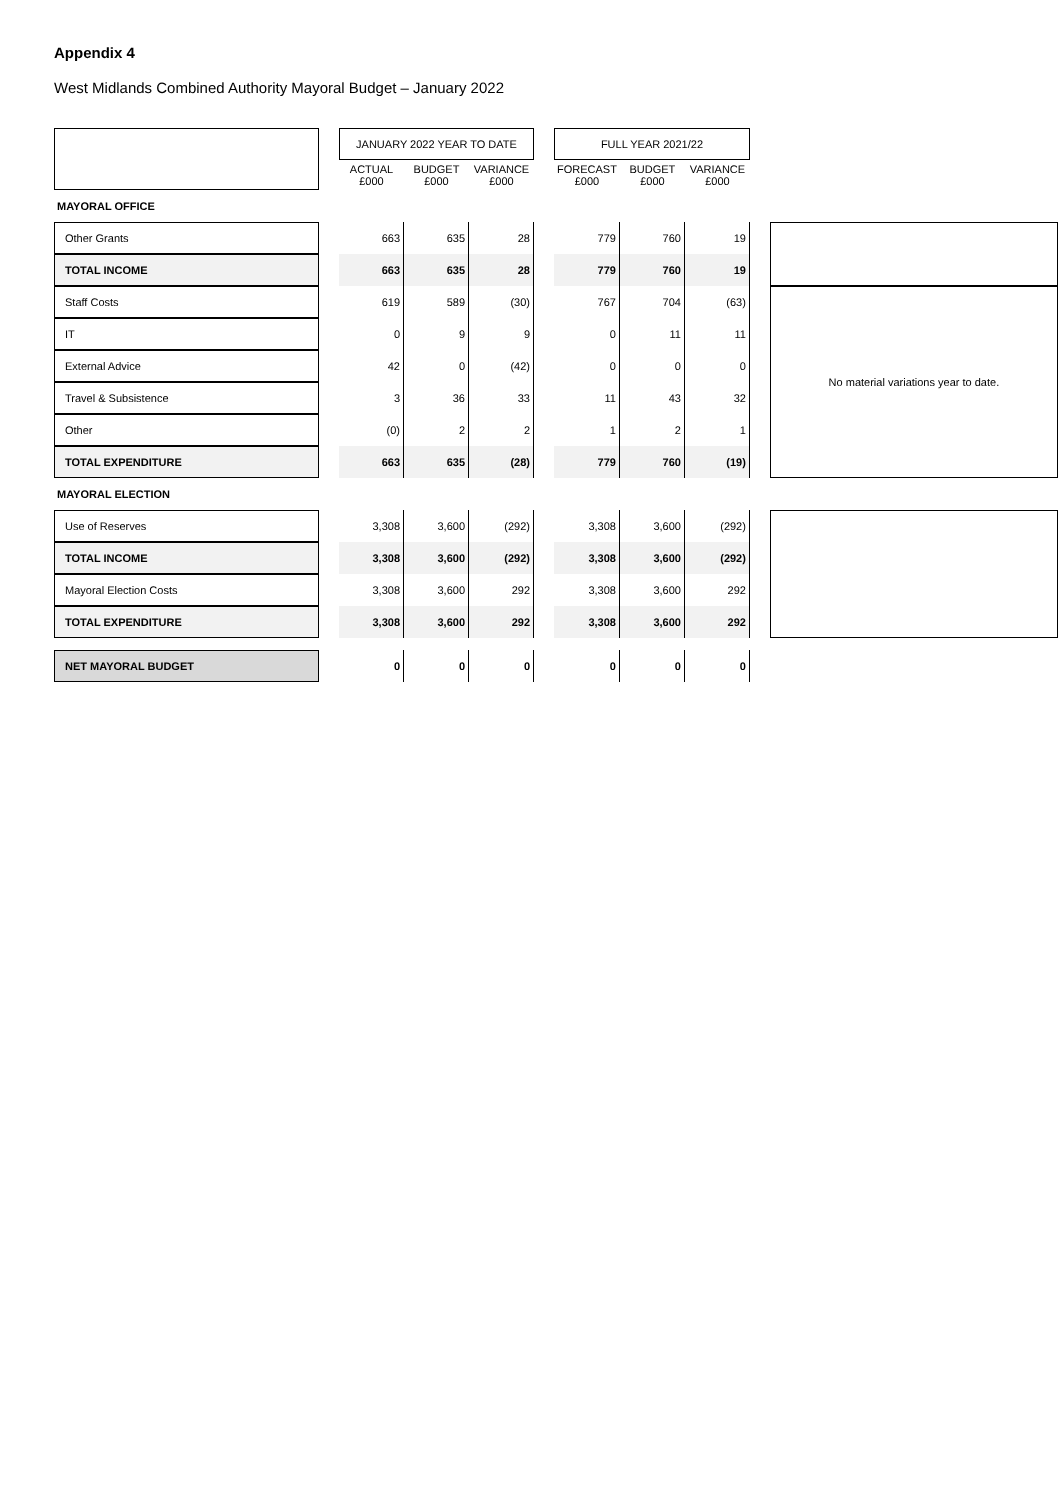Appendix 4
West Midlands Combined Authority Mayoral Budget – January 2022
| | | JANUARY 2022 YEAR TO DATE | | | | FULL YEAR 2021/22 | | | | |
| --- | --- | --- | --- | --- | --- | --- | --- | --- | --- | --- |
| | | ACTUAL £000 | BUDGET £000 | VARIANCE £000 | | FORECAST £000 | BUDGET £000 | VARIANCE £000 | | |
| MAYORAL OFFICE | | | | | | | | | | |
| Other Grants | | 663 | 635 | 28 | | 779 | 760 | 19 | | |
| TOTAL INCOME | | 663 | 635 | 28 | | 779 | 760 | 19 | | |
| Staff Costs | | 619 | 589 | (30) | | 767 | 704 | (63) | | No material variations year to date. |
| IT | | 0 | 9 | 9 | | 0 | 11 | 11 | | |
| External Advice | | 42 | 0 | (42) | | 0 | 0 | 0 | | |
| Travel & Subsistence | | 3 | 36 | 33 | | 11 | 43 | 32 | | |
| Other | | (0) | 2 | 2 | | 1 | 2 | 1 | | |
| TOTAL EXPENDITURE | | 663 | 635 | (28) | | 779 | 760 | (19) | | |
| MAYORAL ELECTION | | | | | | | | | | |
| Use of Reserves | | 3,308 | 3,600 | (292) | | 3,308 | 3,600 | (292) | | |
| TOTAL INCOME | | 3,308 | 3,600 | (292) | | 3,308 | 3,600 | (292) | | |
| Mayoral Election Costs | | 3,308 | 3,600 | 292 | | 3,308 | 3,600 | 292 | | |
| TOTAL EXPENDITURE | | 3,308 | 3,600 | 292 | | 3,308 | 3,600 | 292 | | |
| NET MAYORAL BUDGET | | 0 | 0 | 0 | | 0 | 0 | 0 | | |